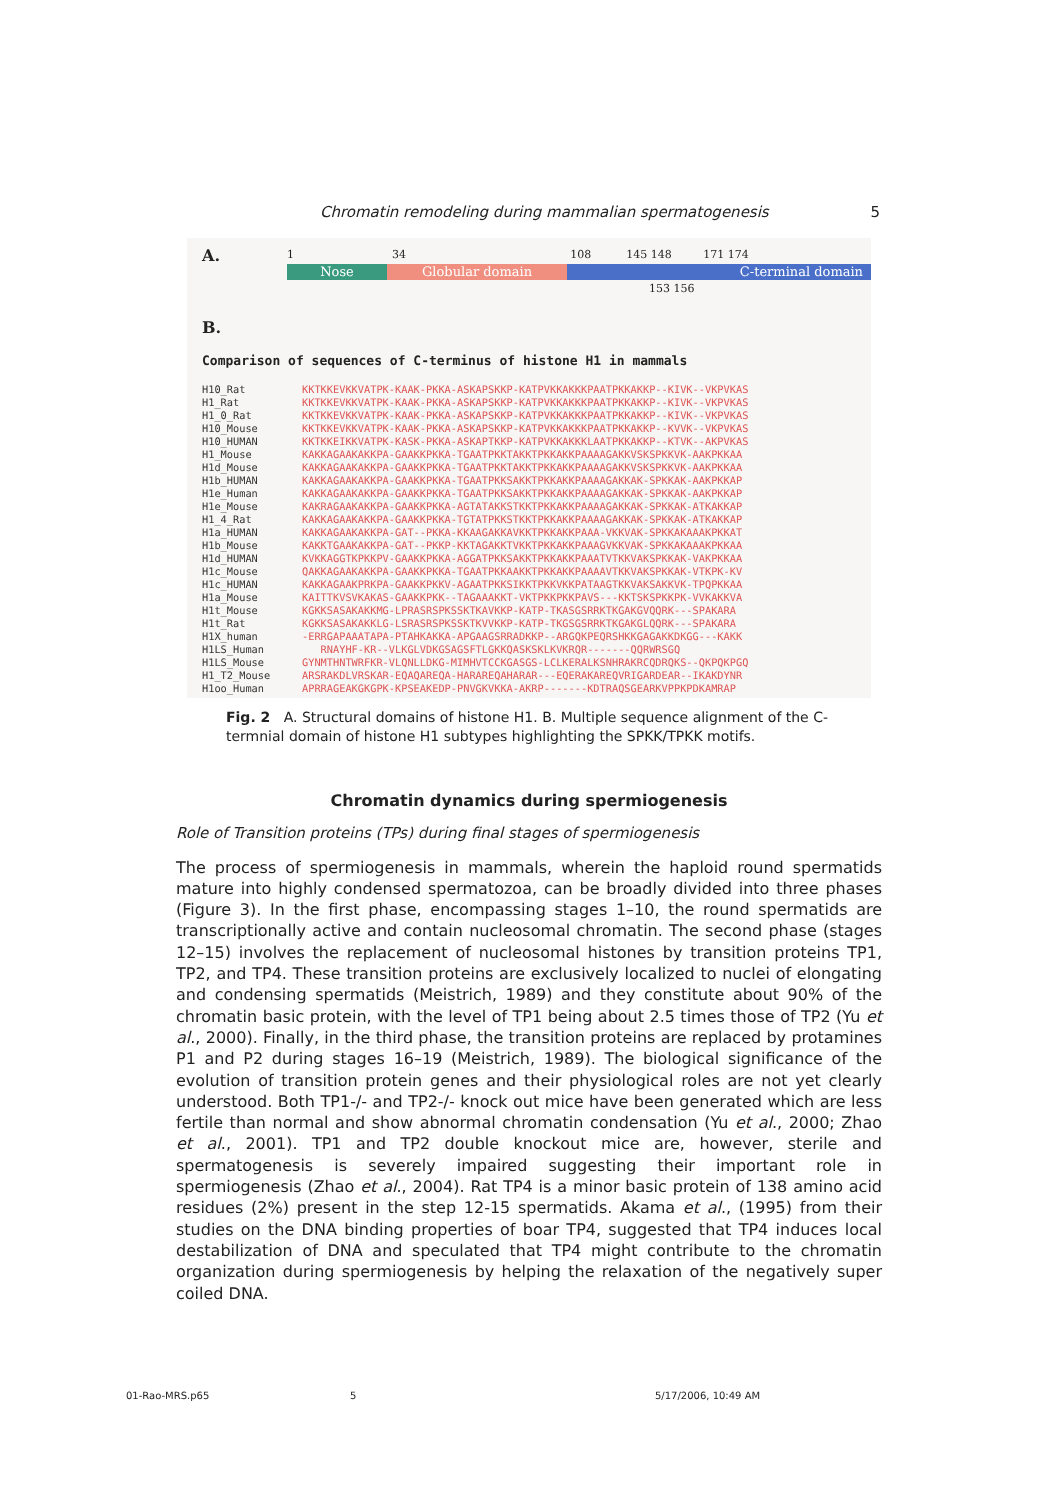Chromatin remodeling during mammalian spermatogenesis 5
A.
1 34 108 145 148 171 174
Nose Globular domain C-terminal domain
153 156
B.
Comparison of sequences of C-terminus of histone H1 in mammals
H10_Rat KKTKKEVKKVATPK-KAAK-PKKA-ASKAPSKKP-KATPVKKAKKKPAATPKKAKKP--KIVK--VKPVKAS H1_Rat KKTKKEVKKVATPK-KAAK-PKKA-ASKAPSKKP-KATPVKKAKKKPAATPKKAKKP--KIVK--VKPVKAS H1_0_Rat KKTKKEVKKVATPK-KAAK-PKKA-ASKAPSKKP-KATPVKKAKKKPAATPKKAKKP--KIVK--VKPVKAS H10_Mouse KKTKKEVKKVATPK-KAAK-PKKA-ASKAPSKKP-KATPVKKAKKKPAATPKKAKKP--KVVK--VKPVKAS H10_HUMAN KKTKKEIKKVATPK-KASK-PKKA-ASKAPTKKP-KATPVKKAKKKLAATPKKAKKP--KTVK--AKPVKAS H1_Mouse KAKKAGAAKAKKPA-GAAKKPKKA-TGAATPKKTAKKTPKKAKKPAAAAGAKKVSKSPKKVK-AAKPKKAA H1d_Mouse KAKKAGAAKAKKPA-GAAKKPKKA-TGAATPKKTAKKTPKKAKKPAAAAGAKKVSKSPKKVK-AAKPKKAA H1b_HUMAN KAKKAGAAKAKKPA-GAAKKPKKA-TGAATPKKSAKKTPKKAKKPAAAAGAKKAK-SPKKAK-AAKPKKAP H1e_Human KAKKAGAAKAKKPA-GAAKKPKKA-TGAATPKKSAKKTPKKAKKPAAAAGAKKAK-SPKKAK-AAKPKKAP H1e_Mouse KAKRAGAAKAKKPA-GAAKKPKKA-AGTATAKKSTKKTPKKAKKPAAAAGAKKAK-SPKKAK-ATKAKKAP H1_4_Rat KAKKAGAAKAKKPA-GAAKKPKKA-TGTATPKKSTKKTPKKAKKPAAAAGAKKAK-SPKKAK-ATKAKKAP H1a_HUMAN KAKKAGAAKAKKPA-GAT--PKKA-KKAAGAKKAVKKTPKKAKKPAAA-VKKVAK-SPKKAKAAAKPKKAT H1b_Mouse KAKKTGAAKAKKPA-GAT--PKKP-KKTAGAKKTVKKTPKKAKKPAAAGVKKVAK-SPKKAKAAAKPKKAA H1d_HUMAN KVKKAGGTKPKKPV-GAAKKPKKA-AGGATPKKSAKKTPKKAKKPAAATVTKKVAKSPKKAK-VAKPKKAA H1c_Mouse QAKKAGAAKAKKPA-GAAKKPKKA-TGAATPKKAAKKTPKKAKKPAAAAVTKKVAKSPKKAK-VTKPK-KV H1c_HUMAN KAKKAGAAKPRKPA-GAAKKPKKV-AGAATPKKSIKKTPKKVKKPATAAGTKKVAKSAKKVK-TPQPKKAA H1a_Mouse KAITTKVSVKAKAS-GAAKKPKK--TAGAAAKKT-VKTPKKPKKPAVS---KKTSKSPKKPK-VVKAKKVA H1t_Mouse KGKKSASAKAKKMG-LPRASRSPKSSKTKAVKKP-KATP-TKASGSRRKTKGAKGVQQRK---SPAKARA H1t_Rat KGKKSASAKAKKLG-LSRASRSPKSSKTKVVKKP-KATP-TKGSGSRRKTKGAKGLQQRK---SPAKARA H1X_human -ERRGAPAAATAPA-PTAHKAKKA-APGAAGSRRADKKP--ARGQKPEQRSHKKGAGAKKDKGG---KAKK H1LS_Human RNAYHF-KR--VLKGLVDKGSAGSFTLGKKQASKSKLKVKRQR-------QQRWRSGQ H1LS_Mouse GYNMTHNTWRFKR-VLQNLLDKG-MIMHVTCCKGASGS-LCLKERALKSNHRAKRCQDRQKS--QKPQKPGQ H1_T2_Mouse ARSRAKDLVRSKAR-EQAQAREQA-HARAREQAHARAR---EQERAKAREQVRIGARDEAR--IKAKDYNR H1oo_Human APRRAGEAKGKGPK-KPSEAKEDP-PNVGKVKKA-AKRP-------KDTRAQSGEARKVPPKPDKAMRAP
Fig. 2 A. Structural domains of histone H1. B. Multiple sequence alignment of the C-termnial domain of histone H1 subtypes highlighting the SPKK/TPKK motifs.
Chromatin dynamics during spermiogenesis
Role of Transition proteins (TPs) during final stages of spermiogenesis
The process of spermiogenesis in mammals, wherein the haploid round spermatids mature into highly condensed spermatozoa, can be broadly divided into three phases (Figure 3). In the first phase, encompassing stages 1–10, the round spermatids are transcriptionally active and contain nucleosomal chromatin. The second phase (stages 12–15) involves the replacement of nucleosomal histones by transition proteins TP1, TP2, and TP4. These transition proteins are exclusively localized to nuclei of elongating and condensing spermatids (Meistrich, 1989) and they constitute about 90% of the chromatin basic protein, with the level of TP1 being about 2.5 times those of TP2 (Yu et al., 2000). Finally, in the third phase, the transition proteins are replaced by protamines P1 and P2 during stages 16–19 (Meistrich, 1989). The biological significance of the evolution of transition protein genes and their physiological roles are not yet clearly understood. Both TP1-/- and TP2-/- knock out mice have been generated which are less fertile than normal and show abnormal chromatin condensation (Yu et al., 2000; Zhao et al., 2001). TP1 and TP2 double knockout mice are, however, sterile and spermatogenesis is severely impaired suggesting their important role in spermiogenesis (Zhao et al., 2004). Rat TP4 is a minor basic protein of 138 amino acid residues (2%) present in the step 12-15 spermatids. Akama et al., (1995) from their studies on the DNA binding properties of boar TP4, suggested that TP4 induces local destabilization of DNA and speculated that TP4 might contribute to the chromatin organization during spermiogenesis by helping the relaxation of the negatively super coiled DNA.
01-Rao-MRS.p65 5 5/17/2006, 10:49 AM